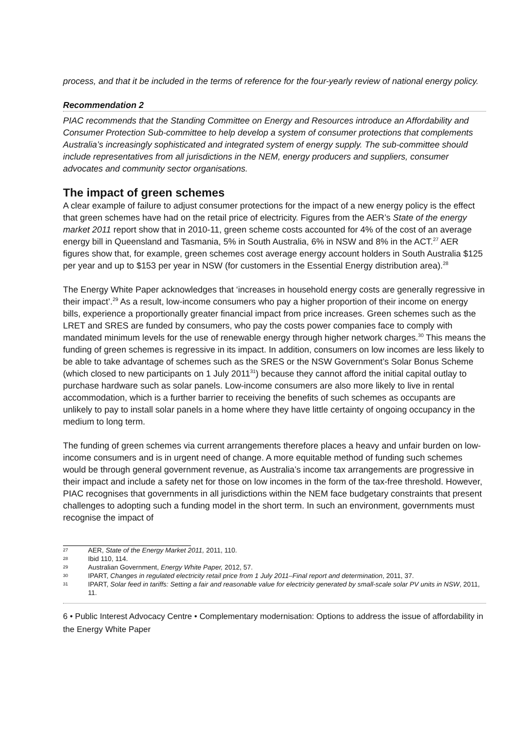process, and that it be included in the terms of reference for the four-yearly review of national energy policy.
Recommendation 2
PIAC recommends that the Standing Committee on Energy and Resources introduce an Affordability and Consumer Protection Sub-committee to help develop a system of consumer protections that complements Australia’s increasingly sophisticated and integrated system of energy supply. The sub-committee should include representatives from all jurisdictions in the NEM, energy producers and suppliers, consumer advocates and community sector organisations.
The impact of green schemes
A clear example of failure to adjust consumer protections for the impact of a new energy policy is the effect that green schemes have had on the retail price of electricity. Figures from the AER’s State of the energy market 2011 report show that in 2010-11, green scheme costs accounted for 4% of the cost of an average energy bill in Queensland and Tasmania, 5% in South Australia, 6% in NSW and 8% in the ACT.<sup>27</sup> AER figures show that, for example, green schemes cost average energy account holders in South Australia $125 per year and up to $153 per year in NSW (for customers in the Essential Energy distribution area).<sup>28</sup>
The Energy White Paper acknowledges that ‘increases in household energy costs are generally regressive in their impact’.<sup>29</sup> As a result, low-income consumers who pay a higher proportion of their income on energy bills, experience a proportionally greater financial impact from price increases. Green schemes such as the LRET and SRES are funded by consumers, who pay the costs power companies face to comply with mandated minimum levels for the use of renewable energy through higher network charges.<sup>30</sup> This means the funding of green schemes is regressive in its impact. In addition, consumers on low incomes are less likely to be able to take advantage of schemes such as the SRES or the NSW Government’s Solar Bonus Scheme (which closed to new participants on 1 July 2011<sup>31</sup>) because they cannot afford the initial capital outlay to purchase hardware such as solar panels. Low-income consumers are also more likely to live in rental accommodation, which is a further barrier to receiving the benefits of such schemes as occupants are unlikely to pay to install solar panels in a home where they have little certainty of ongoing occupancy in the medium to long term.
The funding of green schemes via current arrangements therefore places a heavy and unfair burden on low-income consumers and is in urgent need of change. A more equitable method of funding such schemes would be through general government revenue, as Australia’s income tax arrangements are progressive in their impact and include a safety net for those on low incomes in the form of the tax-free threshold. However, PIAC recognises that governments in all jurisdictions within the NEM face budgetary constraints that present challenges to adopting such a funding model in the short term. In such an environment, governments must recognise the impact of
27 AER, State of the Energy Market 2011, 2011, 110.
28 Ibid 110, 114.
29 Australian Government, Energy White Paper, 2012, 57.
30 IPART, Changes in regulated electricity retail price from 1 July 2011–Final report and determination, 2011, 37.
31 IPART, Solar feed in tariffs: Setting a fair and reasonable value for electricity generated by small-scale solar PV units in NSW, 2011, 11.
6 • Public Interest Advocacy Centre • Complementary modernisation: Options to address the issue of affordability in the Energy White Paper